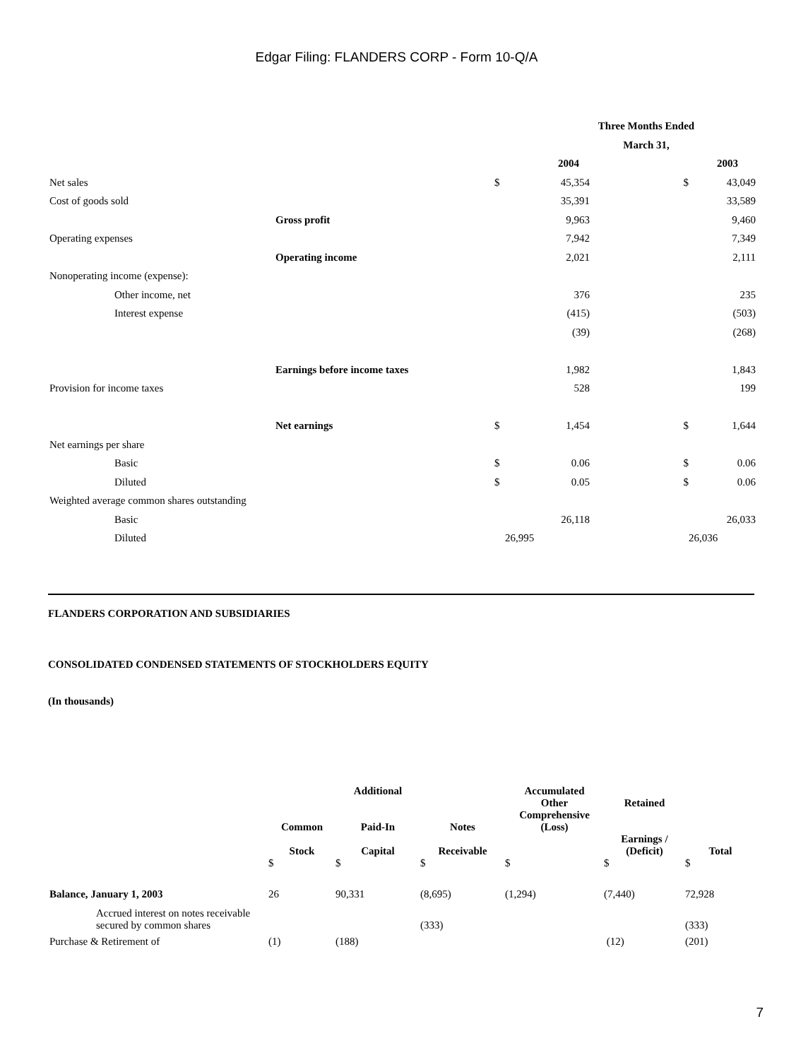Edgar Filing: FLANDERS CORP - Form 10-Q/A
| | | Three Months Ended | | | |
| --- | --- | --- | --- | --- | --- |
| | | March 31, | | | |
| | | 2004 | | | 2003 |
| Net sales | | $ | 45,354 | $ | 43,049 |
| Cost of goods sold | | | 35,391 | | 33,589 |
| | Gross profit | | 9,963 | | 9,460 |
| Operating expenses | | | 7,942 | | 7,349 |
| | Operating income | | 2,021 | | 2,111 |
| Nonoperating income (expense): | | | | | |
| Other income, net | | | 376 | | 235 |
| Interest expense | | | (415) | | (503) |
| | | | (39) | | (268) |
| | Earnings before income taxes | | 1,982 | | 1,843 |
| Provision for income taxes | | | 528 | | 199 |
| | Net earnings | $ | 1,454 | $ | 1,644 |
| Net earnings per share | | | | | |
| Basic | | $ | 0.06 | $ | 0.06 |
| Diluted | | $ | 0.05 | $ | 0.06 |
| Weighted average common shares outstanding | | | | | |
| Basic | | | 26,118 | | 26,033 |
| Diluted | | 26,995 | | | 26,036 |
FLANDERS CORPORATION AND SUBSIDIARIES
CONSOLIDATED CONDENSED STATEMENTS OF STOCKHOLDERS EQUITY
(In thousands)
| | Common Stock | Additional Paid-In Capital | Notes Receivable | Accumulated Other Comprehensive (Loss) | Retained Earnings / (Deficit) | Total |
| --- | --- | --- | --- | --- | --- | --- |
| | $ | $ | $ | $ | $ | $ |
| Balance, January 1, 2003 | 26 | 90,331 | (8,695) | (1,294) | (7,440) | 72,928 |
| Accrued interest on notes receivable secured by common shares | | | (333) | | | (333) |
| Purchase & Retirement of | (1) | (188) | | | (12) | (201) |
7